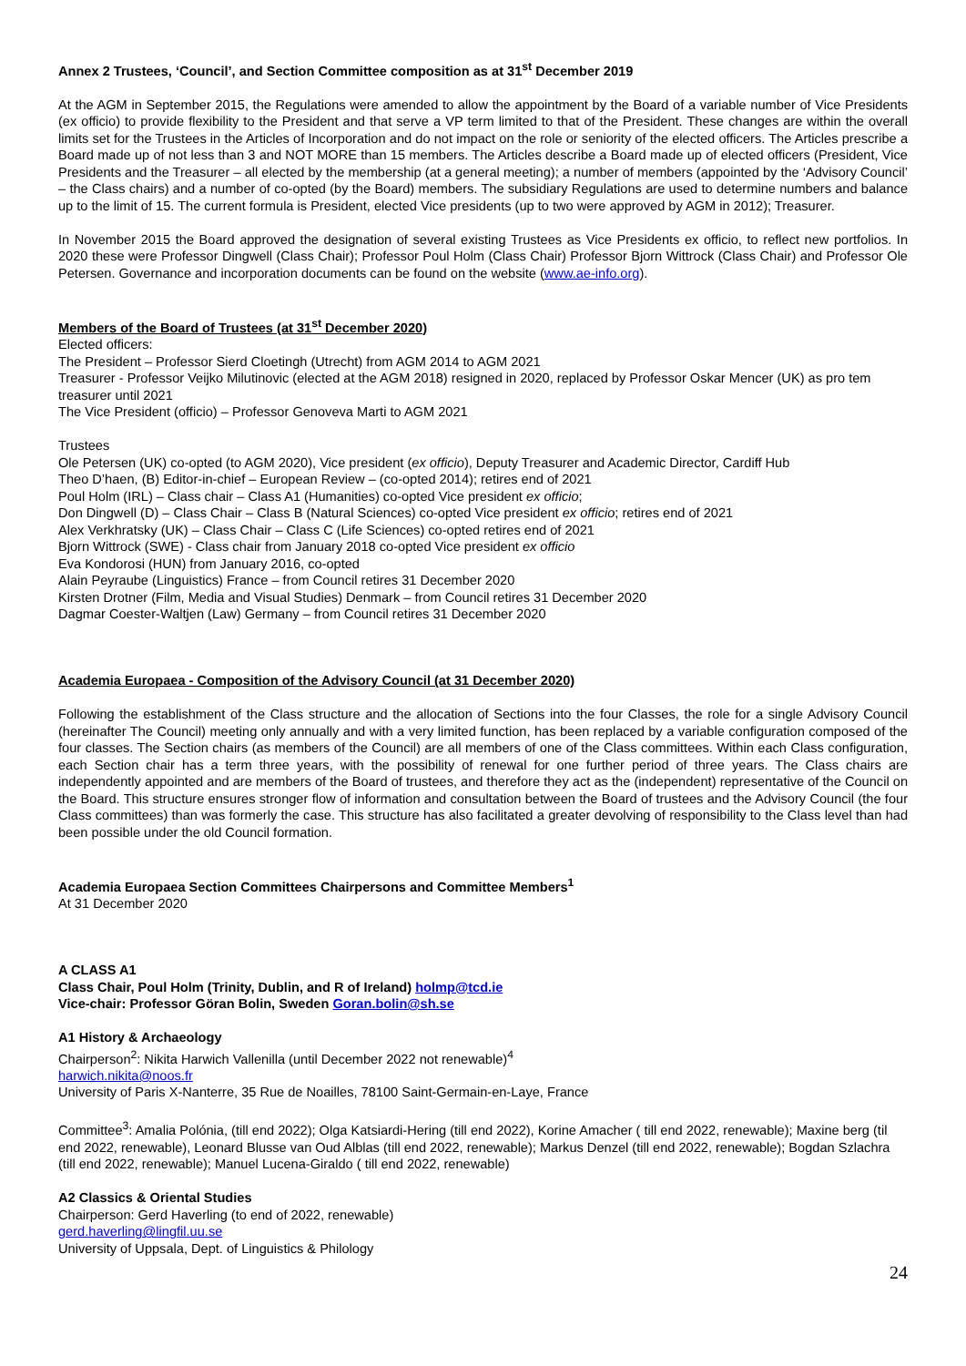Annex 2 Trustees, ‘Council’, and Section Committee composition as at 31<sup>st</sup> December 2019
At the AGM in September 2015, the Regulations were amended to allow the appointment by the Board of a variable number of Vice Presidents (ex officio) to provide flexibility to the President and that serve a VP term limited to that of the President. These changes are within the overall limits set for the Trustees in the Articles of Incorporation and do not impact on the role or seniority of the elected officers. The Articles prescribe a Board made up of not less than 3 and NOT MORE than 15 members. The Articles describe a Board made up of elected officers (President, Vice Presidents and the Treasurer – all elected by the membership (at a general meeting); a number of members (appointed by the ‘Advisory Council’ – the Class chairs) and a number of co-opted (by the Board) members. The subsidiary Regulations are used to determine numbers and balance up to the limit of 15. The current formula is President, elected Vice presidents (up to two were approved by AGM in 2012); Treasurer.
In November 2015 the Board approved the designation of several existing Trustees as Vice Presidents ex officio, to reflect new portfolios. In 2020 these were Professor Dingwell (Class Chair); Professor Poul Holm (Class Chair) Professor Bjorn Wittrock (Class Chair) and Professor Ole Petersen. Governance and incorporation documents can be found on the website (www.ae-info.org).
Members of the Board of Trustees (at 31<sup>st</sup> December 2020)
Elected officers:
The President – Professor Sierd Cloetingh (Utrecht) from AGM 2014 to AGM 2021
Treasurer - Professor Veijko Milutinovic (elected at the AGM 2018) resigned in 2020, replaced by Professor Oskar Mencer (UK) as pro tem treasurer until 2021
The Vice President (officio) – Professor Genoveva Marti to AGM 2021
Trustees
Ole Petersen (UK) co-opted (to AGM 2020), Vice president (ex officio), Deputy Treasurer and Academic Director, Cardiff Hub
Theo D’haen, (B) Editor-in-chief – European Review – (co-opted 2014); retires end of 2021
Poul Holm (IRL) – Class chair – Class A1 (Humanities) co-opted Vice president ex officio;
Don Dingwell (D) – Class Chair – Class B (Natural Sciences) co-opted Vice president ex officio; retires end of 2021
Alex Verkhratsky (UK) – Class Chair – Class C (Life Sciences) co-opted retires end of 2021
Bjorn Wittrock (SWE) - Class chair from January 2018 co-opted Vice president ex officio
Eva Kondorosi (HUN) from January 2016, co-opted
Alain Peyraube (Linguistics) France – from Council retires 31 December 2020
Kirsten Drotner (Film, Media and Visual Studies) Denmark – from Council retires 31 December 2020
Dagmar Coester-Waltjen (Law) Germany – from Council retires 31 December 2020
Academia Europaea - Composition of the Advisory Council (at 31 December 2020)
Following the establishment of the Class structure and the allocation of Sections into the four Classes, the role for a single Advisory Council (hereinafter The Council) meeting only annually and with a very limited function, has been replaced by a variable configuration composed of the four classes. The Section chairs (as members of the Council) are all members of one of the Class committees. Within each Class configuration, each Section chair has a term three years, with the possibility of renewal for one further period of three years. The Class chairs are independently appointed and are members of the Board of trustees, and therefore they act as the (independent) representative of the Council on the Board. This structure ensures stronger flow of information and consultation between the Board of trustees and the Advisory Council (the four Class committees) than was formerly the case. This structure has also facilitated a greater devolving of responsibility to the Class level than had been possible under the old Council formation.
Academia Europaea Section Committees Chairpersons and Committee Members<sup>1</sup>
At 31 December 2020
A CLASS A1
Class Chair, Poul Holm (Trinity, Dublin, and R of Ireland) holmp@tcd.ie
Vice-chair: Professor Göran Bolin, Sweden Goran.bolin@sh.se
A1 History & Archaeology
Chairperson<sup>2</sup>: Nikita Harwich Vallenilla (until December 2022 not renewable)<sup>4</sup>
harwich.nikita@noos.fr
University of Paris X-Nanterre, 35 Rue de Noailles, 78100 Saint-Germain-en-Laye, France
Committee<sup>3</sup>: Amalia Polónia, (till end 2022); Olga Katsiardi-Hering (till end 2022), Korine Amacher ( till end 2022, renewable); Maxine berg (til end 2022, renewable), Leonard Blusse van Oud Alblas (till end 2022, renewable); Markus Denzel (till end 2022, renewable); Bogdan Szlachra (till end 2022, renewable); Manuel Lucena-Giraldo ( till end 2022, renewable)
A2 Classics & Oriental Studies
Chairperson: Gerd Haverling (to end of 2022, renewable)
gerd.haverling@lingfil.uu.se
University of Uppsala, Dept. of Linguistics & Philology
24